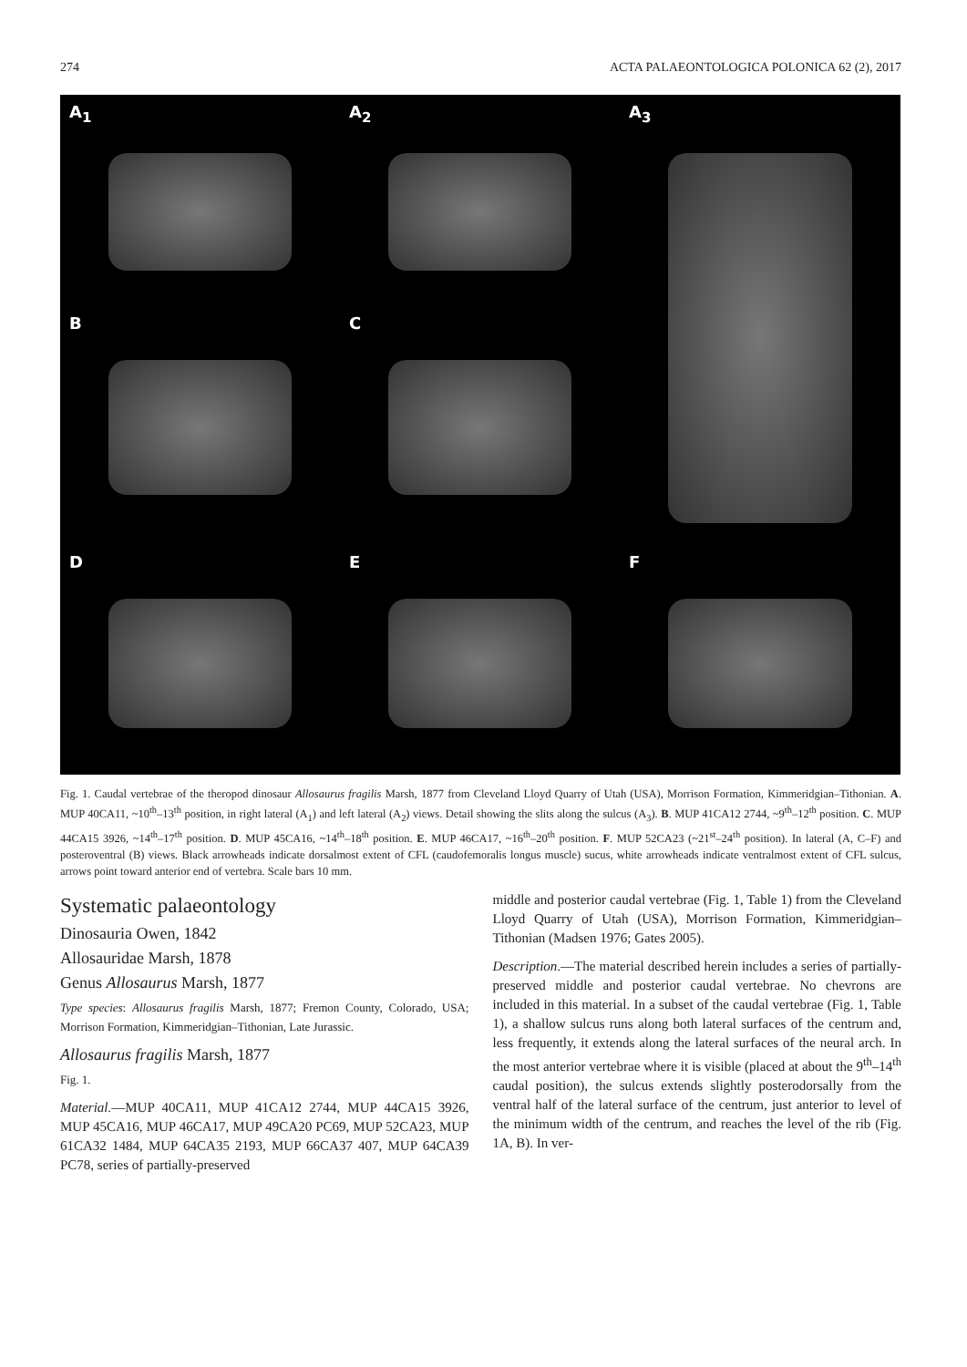274 ACTA PALAEONTOLOGICA POLONICA 62 (2), 2017
A<sub>1</sub>
A<sub>2</sub>
A<sub>3</sub>
B
C
D
E
F
Fig. 1. Caudal vertebrae of the theropod dinosaur Allosaurus fragilis Marsh, 1877 from Cleveland Lloyd Quarry of Utah (USA), Morrison Formation, Kimmeridgian–Tithonian. A. MUP 40CA11, ~10<sup>th</sup>–13<sup>th</sup> position, in right lateral (A<sub>1</sub>) and left lateral (A<sub>2</sub>) views. Detail showing the slits along the sulcus (A<sub>3</sub>). B. MUP 41CA12 2744, ~9<sup>th</sup>–12<sup>th</sup> position. C. MUP 44CA15 3926, ~14<sup>th</sup>–17<sup>th</sup> position. D. MUP 45CA16, ~14<sup>th</sup>–18<sup>th</sup> position. E. MUP 46CA17, ~16<sup>th</sup>–20<sup>th</sup> position. F. MUP 52CA23 (~21<sup>st</sup>–24<sup>th</sup> position). In lateral (A, C–F) and posteroventral (B) views. Black arrowheads indicate dorsalmost extent of CFL (caudofemoralis longus muscle) sucus, white arrowheads indicate ventralmost extent of CFL sulcus, arrows point toward anterior end of vertebra. Scale bars 10 mm.
Systematic palaeontology
Dinosauria Owen, 1842
Allosauridae Marsh, 1878
Genus Allosaurus Marsh, 1877
Type species: Allosaurus fragilis Marsh, 1877; Fremon County, Colorado, USA; Morrison Formation, Kimmeridgian–Tithonian, Late Jurassic.
Allosaurus fragilis Marsh, 1877
Fig. 1.
Material.—MUP 40CA11, MUP 41CA12 2744, MUP 44CA15 3926, MUP 45CA16, MUP 46CA17, MUP 49CA20 PC69, MUP 52CA23, MUP 61CA32 1484, MUP 64CA35 2193, MUP 66CA37 407, MUP 64CA39 PC78, series of partially-preserved
middle and posterior caudal vertebrae (Fig. 1, Table 1) from the Cleveland Lloyd Quarry of Utah (USA), Morrison Formation, Kimmeridgian–Tithonian (Madsen 1976; Gates 2005).
Description.—The material described herein includes a series of partially-preserved middle and posterior caudal vertebrae. No chevrons are included in this material. In a subset of the caudal vertebrae (Fig. 1, Table 1), a shallow sulcus runs along both lateral surfaces of the centrum and, less frequently, it extends along the lateral surfaces of the neural arch. In the most anterior vertebrae where it is visible (placed at about the 9<sup>th</sup>–14<sup>th</sup> caudal position), the sulcus extends slightly posterodorsally from the ventral half of the lateral surface of the centrum, just anterior to level of the minimum width of the centrum, and reaches the level of the rib (Fig. 1A, B). In ver-